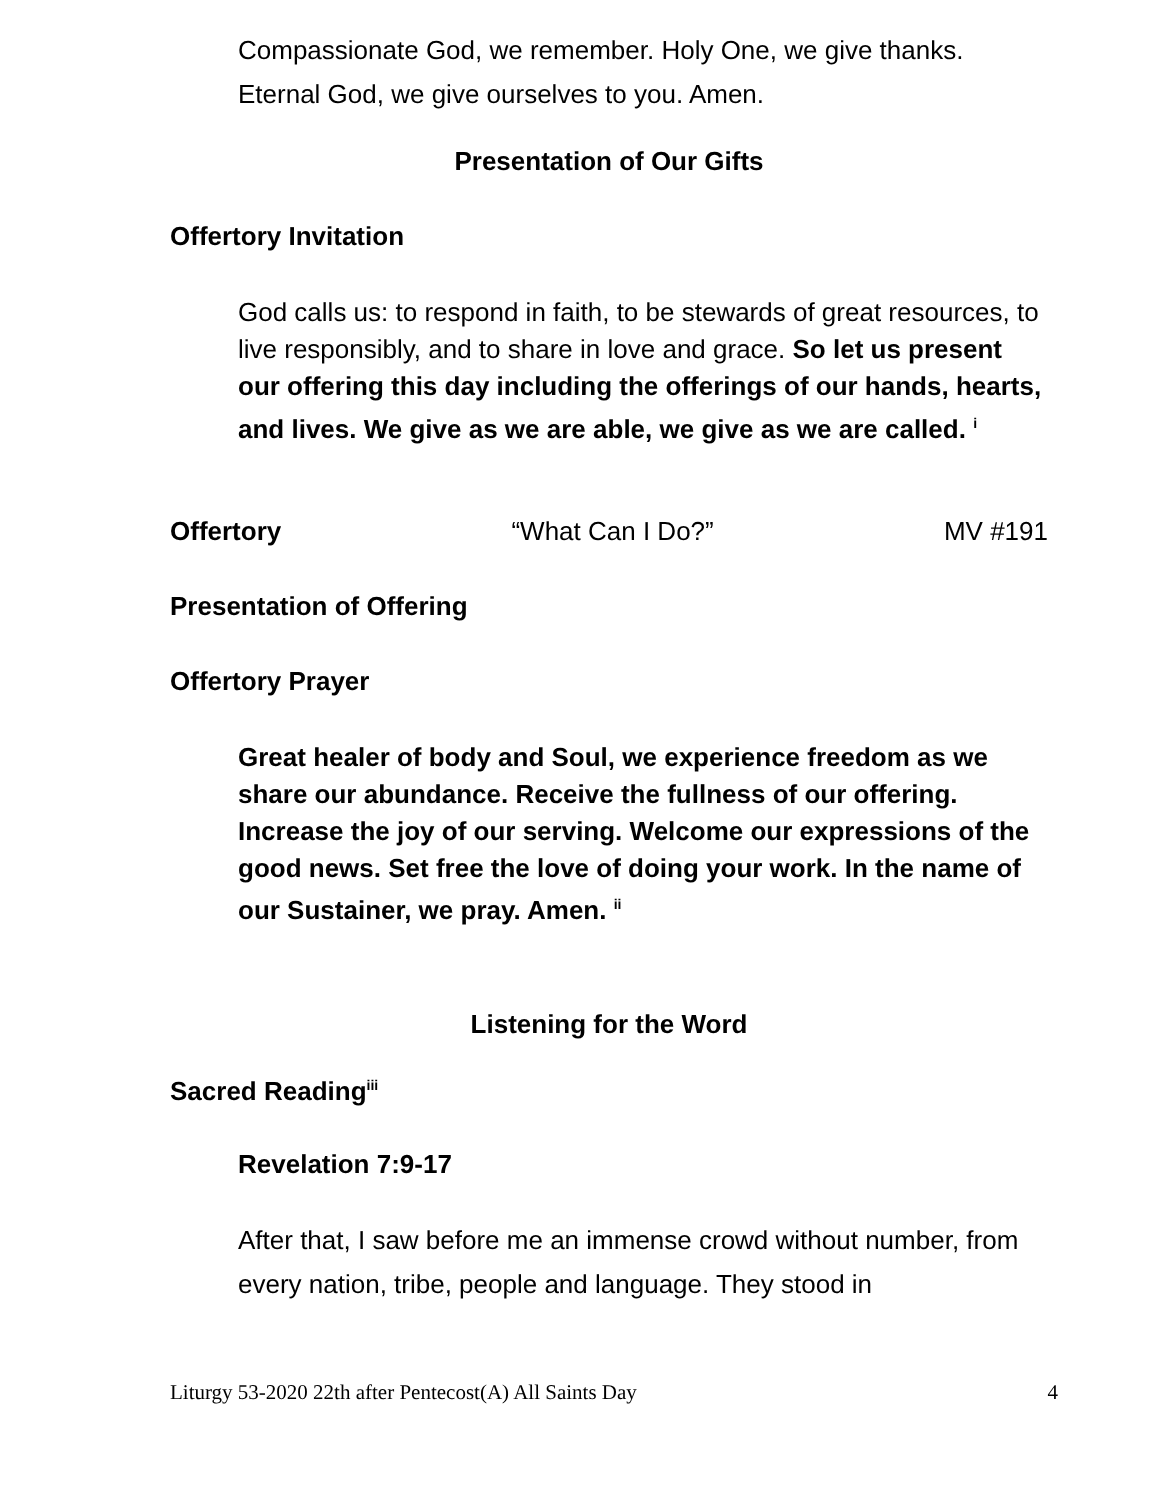Compassionate God, we remember. Holy One, we give thanks.
Eternal God, we give ourselves to you. Amen.
Presentation of Our Gifts
Offertory Invitation
God calls us: to respond in faith, to be stewards of great resources, to live responsibly, and to share in love and grace. So let us present our offering this day including the offerings of our hands, hearts, and lives. We give as we are able, we give as we are called. <sup>i</sup>
Offertory “What Can I Do?” MV #191
Presentation of Offering
Offertory Prayer
Great healer of body and Soul, we experience freedom as we share our abundance. Receive the fullness of our offering. Increase the joy of our serving. Welcome our expressions of the good news. Set free the love of doing your work. In the name of our Sustainer, we pray. Amen. <sup>ii</sup>
Listening for the Word
Sacred Reading<sup>iii</sup>
Revelation 7:9-17
After that, I saw before me an immense crowd without number, from every nation, tribe, people and language. They stood in
Liturgy 53-2020 22th after Pentecost(A) All Saints Day 4